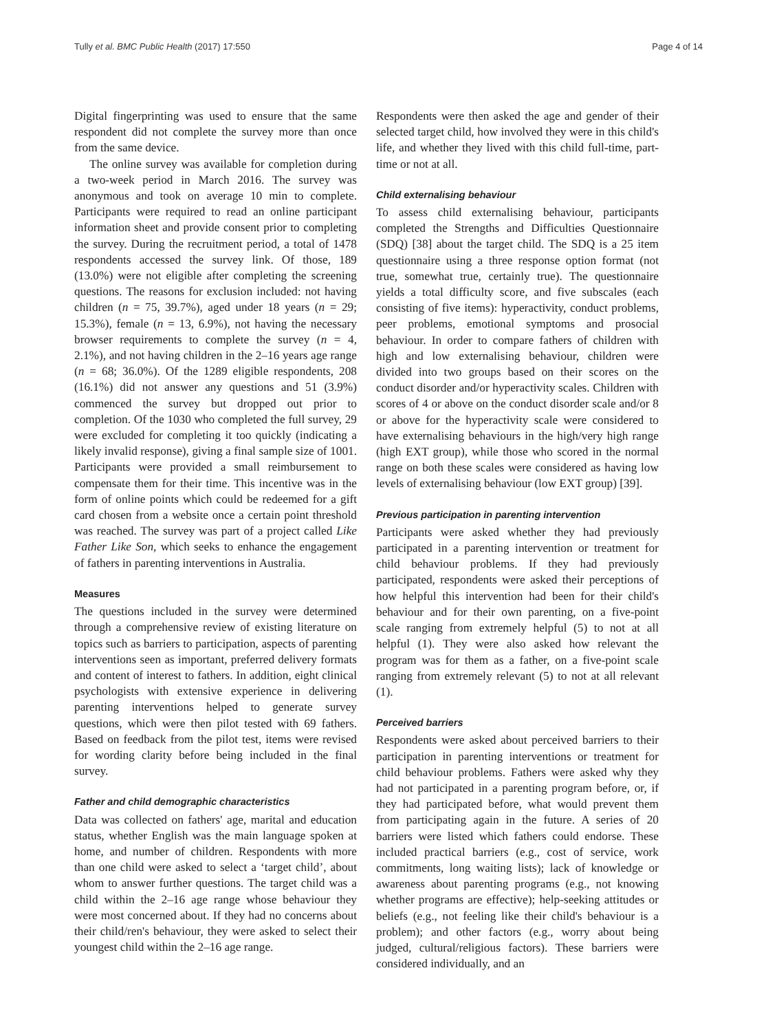Tully et al. BMC Public Health (2017) 17:550 Page 4 of 14
Digital fingerprinting was used to ensure that the same respondent did not complete the survey more than once from the same device.
The online survey was available for completion during a two-week period in March 2016. The survey was anonymous and took on average 10 min to complete. Participants were required to read an online participant information sheet and provide consent prior to completing the survey. During the recruitment period, a total of 1478 respondents accessed the survey link. Of those, 189 (13.0%) were not eligible after completing the screening questions. The reasons for exclusion included: not having children (n = 75, 39.7%), aged under 18 years (n = 29; 15.3%), female (n = 13, 6.9%), not having the necessary browser requirements to complete the survey (n = 4, 2.1%), and not having children in the 2–16 years age range (n = 68; 36.0%). Of the 1289 eligible respondents, 208 (16.1%) did not answer any questions and 51 (3.9%) commenced the survey but dropped out prior to completion. Of the 1030 who completed the full survey, 29 were excluded for completing it too quickly (indicating a likely invalid response), giving a final sample size of 1001. Participants were provided a small reimbursement to compensate them for their time. This incentive was in the form of online points which could be redeemed for a gift card chosen from a website once a certain point threshold was reached. The survey was part of a project called Like Father Like Son, which seeks to enhance the engagement of fathers in parenting interventions in Australia.
Measures
The questions included in the survey were determined through a comprehensive review of existing literature on topics such as barriers to participation, aspects of parenting interventions seen as important, preferred delivery formats and content of interest to fathers. In addition, eight clinical psychologists with extensive experience in delivering parenting interventions helped to generate survey questions, which were then pilot tested with 69 fathers. Based on feedback from the pilot test, items were revised for wording clarity before being included in the final survey.
Father and child demographic characteristics
Data was collected on fathers' age, marital and education status, whether English was the main language spoken at home, and number of children. Respondents with more than one child were asked to select a ‘target child’, about whom to answer further questions. The target child was a child within the 2–16 age range whose behaviour they were most concerned about. If they had no concerns about their child/ren's behaviour, they were asked to select their youngest child within the 2–16 age range.
Respondents were then asked the age and gender of their selected target child, how involved they were in this child's life, and whether they lived with this child full-time, part-time or not at all.
Child externalising behaviour
To assess child externalising behaviour, participants completed the Strengths and Difficulties Questionnaire (SDQ) [38] about the target child. The SDQ is a 25 item questionnaire using a three response option format (not true, somewhat true, certainly true). The questionnaire yields a total difficulty score, and five subscales (each consisting of five items): hyperactivity, conduct problems, peer problems, emotional symptoms and prosocial behaviour. In order to compare fathers of children with high and low externalising behaviour, children were divided into two groups based on their scores on the conduct disorder and/or hyperactivity scales. Children with scores of 4 or above on the conduct disorder scale and/or 8 or above for the hyperactivity scale were considered to have externalising behaviours in the high/very high range (high EXT group), while those who scored in the normal range on both these scales were considered as having low levels of externalising behaviour (low EXT group) [39].
Previous participation in parenting intervention
Participants were asked whether they had previously participated in a parenting intervention or treatment for child behaviour problems. If they had previously participated, respondents were asked their perceptions of how helpful this intervention had been for their child's behaviour and for their own parenting, on a five-point scale ranging from extremely helpful (5) to not at all helpful (1). They were also asked how relevant the program was for them as a father, on a five-point scale ranging from extremely relevant (5) to not at all relevant (1).
Perceived barriers
Respondents were asked about perceived barriers to their participation in parenting interventions or treatment for child behaviour problems. Fathers were asked why they had not participated in a parenting program before, or, if they had participated before, what would prevent them from participating again in the future. A series of 20 barriers were listed which fathers could endorse. These included practical barriers (e.g., cost of service, work commitments, long waiting lists); lack of knowledge or awareness about parenting programs (e.g., not knowing whether programs are effective); help-seeking attitudes or beliefs (e.g., not feeling like their child's behaviour is a problem); and other factors (e.g., worry about being judged, cultural/religious factors). These barriers were considered individually, and an